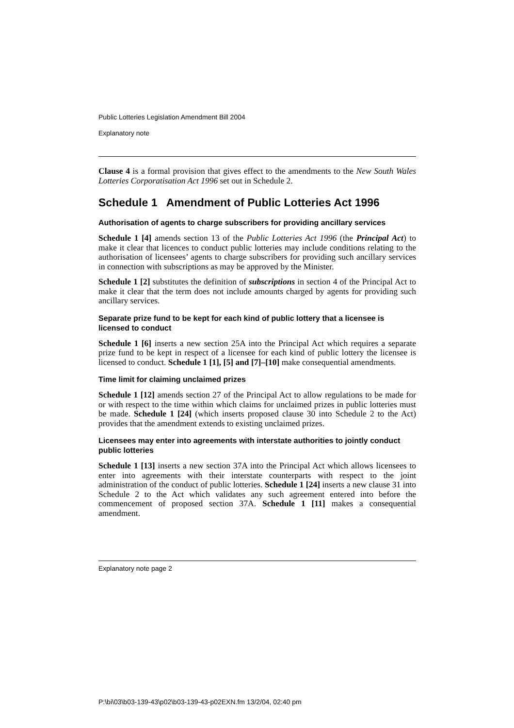Public Lotteries Legislation Amendment Bill 2004
Explanatory note
Clause 4 is a formal provision that gives effect to the amendments to the New South Wales Lotteries Corporatisation Act 1996 set out in Schedule 2.
Schedule 1 Amendment of Public Lotteries Act 1996
Authorisation of agents to charge subscribers for providing ancillary services
Schedule 1 [4] amends section 13 of the Public Lotteries Act 1996 (the Principal Act) to make it clear that licences to conduct public lotteries may include conditions relating to the authorisation of licensees’ agents to charge subscribers for providing such ancillary services in connection with subscriptions as may be approved by the Minister.
Schedule 1 [2] substitutes the definition of subscriptions in section 4 of the Principal Act to make it clear that the term does not include amounts charged by agents for providing such ancillary services.
Separate prize fund to be kept for each kind of public lottery that a licensee is licensed to conduct
Schedule 1 [6] inserts a new section 25A into the Principal Act which requires a separate prize fund to be kept in respect of a licensee for each kind of public lottery the licensee is licensed to conduct. Schedule 1 [1], [5] and [7]–[10] make consequential amendments.
Time limit for claiming unclaimed prizes
Schedule 1 [12] amends section 27 of the Principal Act to allow regulations to be made for or with respect to the time within which claims for unclaimed prizes in public lotteries must be made. Schedule 1 [24] (which inserts proposed clause 30 into Schedule 2 to the Act) provides that the amendment extends to existing unclaimed prizes.
Licensees may enter into agreements with interstate authorities to jointly conduct public lotteries
Schedule 1 [13] inserts a new section 37A into the Principal Act which allows licensees to enter into agreements with their interstate counterparts with respect to the joint administration of the conduct of public lotteries. Schedule 1 [24] inserts a new clause 31 into Schedule 2 to the Act which validates any such agreement entered into before the commencement of proposed section 37A. Schedule 1 [11] makes a consequential amendment.
Explanatory note page 2
P:\bi\03\b03-139-43\p02\b03-139-43-p02EXN.fm 13/2/04, 02:40 pm